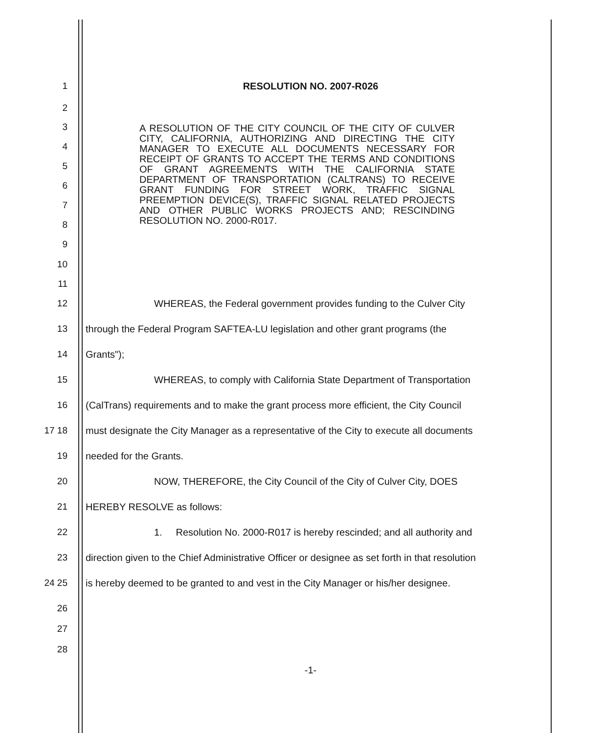1 RESOLUTION NO. 2007-R026
2
3
4
5
6
7
8
9
A RESOLUTION OF THE CITY COUNCIL OF THE CITY OF CULVER CITY, CALIFORNIA, AUTHORIZING AND DIRECTING THE CITY MANAGER TO EXECUTE ALL DOCUMENTS NECESSARY FOR RECEIPT OF GRANTS TO ACCEPT THE TERMS AND CONDITIONS OF GRANT AGREEMENTS WITH THE CALIFORNIA STATE DEPARTMENT OF TRANSPORTATION (CALTRANS) TO RECEIVE GRANT FUNDING FOR STREET WORK, TRAFFIC SIGNAL PREEMPTION DEVICE(S), TRAFFIC SIGNAL RELATED PROJECTS AND OTHER PUBLIC WORKS PROJECTS AND; RESCINDING RESOLUTION NO. 2000-R017.
10
11
12 WHEREAS, the Federal government provides funding to the Culver City
13 through the Federal Program SAFTEA-LU legislation and other grant programs (the
14 Grants");
15 WHEREAS, to comply with California State Department of Transportation
16 (CalTrans) requirements and to make the grant process more efficient, the City Council
17 18 must designate the City Manager as a representative of the City to execute all documents
19 needed for the Grants.
20 NOW, THEREFORE, the City Council of the City of Culver City, DOES
21 HEREBY RESOLVE as follows:
22 1. Resolution No. 2000-R017 is hereby rescinded; and all authority and
23 direction given to the Chief Administrative Officer or designee as set forth in that resolution
24 25 is hereby deemed to be granted to and vest in the City Manager or his/her designee.
26
27
28
-1-